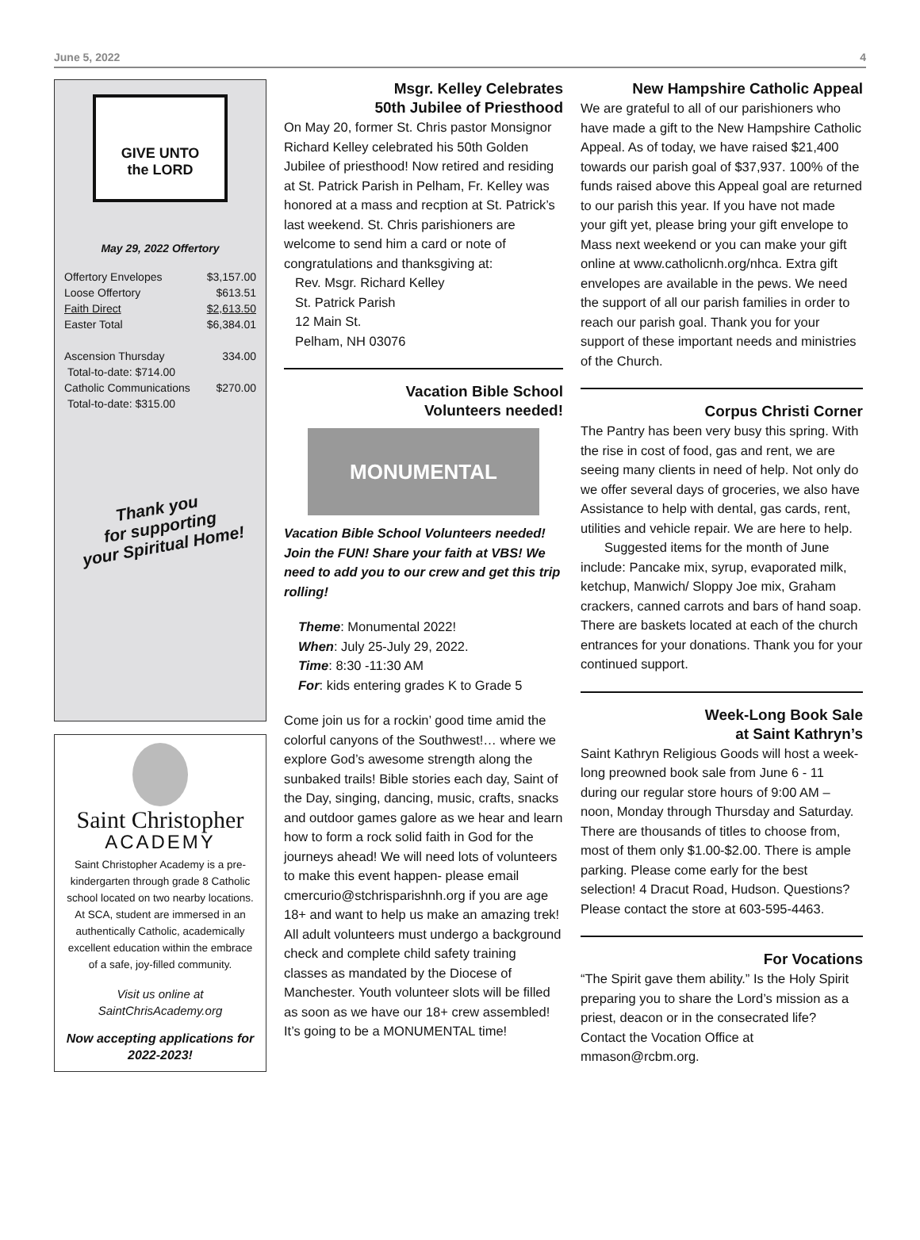June 5, 2022 4
GIVE UNTO
the LORD
May 29, 2022 Offertory
| Offertory Envelopes | $3,157.00 |
| Loose Offertory | $613.51 |
| Faith Direct | $2,613.50 |
| Easter Total | $6,384.01 |
| Ascension Thursday | 334.00 |
| Total-to-date: $714.00 | |
| Catholic Communications | $270.00 |
| Total-to-date: $315.00 | |
Thank you
for supporting
your Spiritual Home!
Saint Christopher
ACADEMY
Saint Christopher Academy is a pre-kindergarten through grade 8 Catholic school located on two nearby locations. At SCA, student are immersed in an authentically Catholic, academically excellent education within the embrace of a safe, joy-filled community.
Visit us online at SaintChrisAcademy.org
Now accepting applications for 2022-2023!
Msgr. Kelley Celebrates
50th Jubilee of Priesthood
On May 20, former St. Chris pastor Monsignor Richard Kelley celebrated his 50th Golden Jubilee of priesthood! Now retired and residing at St. Patrick Parish in Pelham, Fr. Kelley was honored at a mass and recption at St. Patrick’s last weekend. St. Chris parishioners are welcome to send him a card or note of congratulations and thanksgiving at:
Rev. Msgr. Richard Kelley
St. Patrick Parish
12 Main St.
Pelham, NH 03076
Vacation Bible School
Volunteers needed!
MONUMENTAL
Vacation Bible School Volunteers needed! Join the FUN! Share your faith at VBS! We need to add you to our crew and get this trip rolling!
Theme: Monumental 2022!
When: July 25-July 29, 2022.
Time: 8:30 -11:30 AM
For: kids entering grades K to Grade 5
Come join us for a rockin’ good time amid the colorful canyons of the Southwest!… where we explore God’s awesome strength along the sunbaked trails! Bible stories each day, Saint of the Day, singing, dancing, music, crafts, snacks and outdoor games galore as we hear and learn how to form a rock solid faith in God for the journeys ahead! We will need lots of volunteers to make this event happen- please email cmercurio@stchrisparishnh.org if you are age 18+ and want to help us make an amazing trek! All adult volunteers must undergo a background check and complete child safety training classes as mandated by the Diocese of Manchester. Youth volunteer slots will be filled as soon as we have our 18+ crew assembled! It’s going to be a MONUMENTAL time!
New Hampshire Catholic Appeal
We are grateful to all of our parishioners who have made a gift to the New Hampshire Catholic Appeal. As of today, we have raised $21,400 towards our parish goal of $37,937. 100% of the funds raised above this Appeal goal are returned to our parish this year. If you have not made your gift yet, please bring your gift envelope to Mass next weekend or you can make your gift online at www.catholicnh.org/nhca. Extra gift envelopes are available in the pews. We need the support of all our parish families in order to reach our parish goal. Thank you for your support of these important needs and ministries of the Church.
Corpus Christi Corner
The Pantry has been very busy this spring. With the rise in cost of food, gas and rent, we are seeing many clients in need of help. Not only do we offer several days of groceries, we also have Assistance to help with dental, gas cards, rent, utilities and vehicle repair. We are here to help.
Suggested items for the month of June include: Pancake mix, syrup, evaporated milk, ketchup, Manwich/ Sloppy Joe mix, Graham crackers, canned carrots and bars of hand soap. There are baskets located at each of the church entrances for your donations. Thank you for your continued support.
Week-Long Book Sale
at Saint Kathryn’s
Saint Kathryn Religious Goods will host a week-long preowned book sale from June 6 - 11 during our regular store hours of 9:00 AM – noon, Monday through Thursday and Saturday. There are thousands of titles to choose from, most of them only $1.00-$2.00. There is ample parking. Please come early for the best selection! 4 Dracut Road, Hudson. Questions? Please contact the store at 603-595-4463.
For Vocations
“The Spirit gave them ability.” Is the Holy Spirit preparing you to share the Lord’s mission as a priest, deacon or in the consecrated life? Contact the Vocation Office at mmason@rcbm.org.